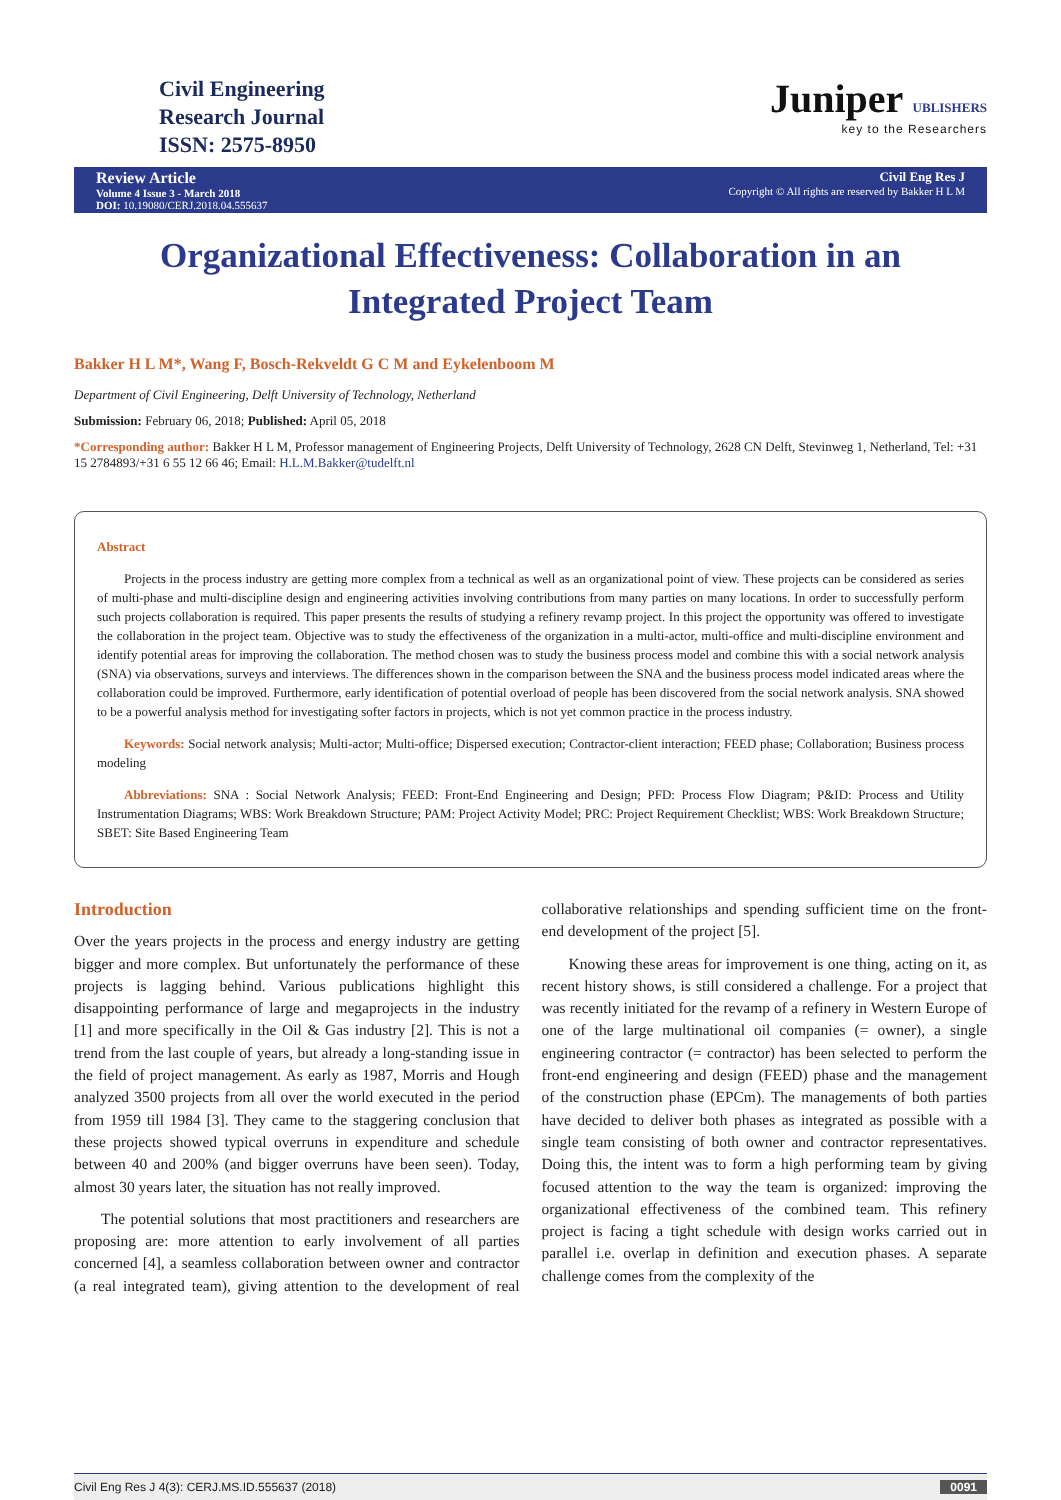Civil Engineering
Research Journal
ISSN: 2575-8950
Juniper UBLISHERS
key to the Researchers
Review Article
Volume 4 Issue 3 - March 2018
DOI: 10.19080/CERJ.2018.04.555637
Civil Eng Res J
Copyright © All rights are reserved by Bakker H L M
Organizational Effectiveness: Collaboration in an Integrated Project Team
Bakker H L M*, Wang F, Bosch-Rekveldt G C M and Eykelenboom M
Department of Civil Engineering, Delft University of Technology, Netherland
Submission: February 06, 2018; Published: April 05, 2018
*Corresponding author: Bakker H L M, Professor management of Engineering Projects, Delft University of Technology, 2628 CN Delft, Stevinweg 1, Netherland, Tel: +31 15 2784893/+31 6 55 12 66 46; Email: H.L.M.Bakker@tudelft.nl
Abstract
Projects in the process industry are getting more complex from a technical as well as an organizational point of view. These projects can be considered as series of multi-phase and multi-discipline design and engineering activities involving contributions from many parties on many locations. In order to successfully perform such projects collaboration is required. This paper presents the results of studying a refinery revamp project. In this project the opportunity was offered to investigate the collaboration in the project team. Objective was to study the effectiveness of the organization in a multi-actor, multi-office and multi-discipline environment and identify potential areas for improving the collaboration. The method chosen was to study the business process model and combine this with a social network analysis (SNA) via observations, surveys and interviews. The differences shown in the comparison between the SNA and the business process model indicated areas where the collaboration could be improved. Furthermore, early identification of potential overload of people has been discovered from the social network analysis. SNA showed to be a powerful analysis method for investigating softer factors in projects, which is not yet common practice in the process industry.
Keywords: Social network analysis; Multi-actor; Multi-office; Dispersed execution; Contractor-client interaction; FEED phase; Collaboration; Business process modeling
Abbreviations: SNA : Social Network Analysis; FEED: Front-End Engineering and Design; PFD: Process Flow Diagram; P&ID: Process and Utility Instrumentation Diagrams; WBS: Work Breakdown Structure; PAM: Project Activity Model; PRC: Project Requirement Checklist; WBS: Work Breakdown Structure; SBET: Site Based Engineering Team
Introduction
Over the years projects in the process and energy industry are getting bigger and more complex. But unfortunately the performance of these projects is lagging behind. Various publications highlight this disappointing performance of large and megaprojects in the industry [1] and more specifically in the Oil & Gas industry [2]. This is not a trend from the last couple of years, but already a long-standing issue in the field of project management. As early as 1987, Morris and Hough analyzed 3500 projects from all over the world executed in the period from 1959 till 1984 [3]. They came to the staggering conclusion that these projects showed typical overruns in expenditure and schedule between 40 and 200% (and bigger overruns have been seen). Today, almost 30 years later, the situation has not really improved.
The potential solutions that most practitioners and researchers are proposing are: more attention to early involvement of all parties concerned [4], a seamless collaboration between owner and contractor (a real integrated team), giving attention to the development of real collaborative relationships and spending sufficient time on the front-end development of the project [5].
Knowing these areas for improvement is one thing, acting on it, as recent history shows, is still considered a challenge. For a project that was recently initiated for the revamp of a refinery in Western Europe of one of the large multinational oil companies (= owner), a single engineering contractor (= contractor) has been selected to perform the front-end engineering and design (FEED) phase and the management of the construction phase (EPCm). The managements of both parties have decided to deliver both phases as integrated as possible with a single team consisting of both owner and contractor representatives. Doing this, the intent was to form a high performing team by giving focused attention to the way the team is organized: improving the organizational effectiveness of the combined team. This refinery project is facing a tight schedule with design works carried out in parallel i.e. overlap in definition and execution phases. A separate challenge comes from the complexity of the
Civil Eng Res J 4(3): CERJ.MS.ID.555637 (2018) 0091